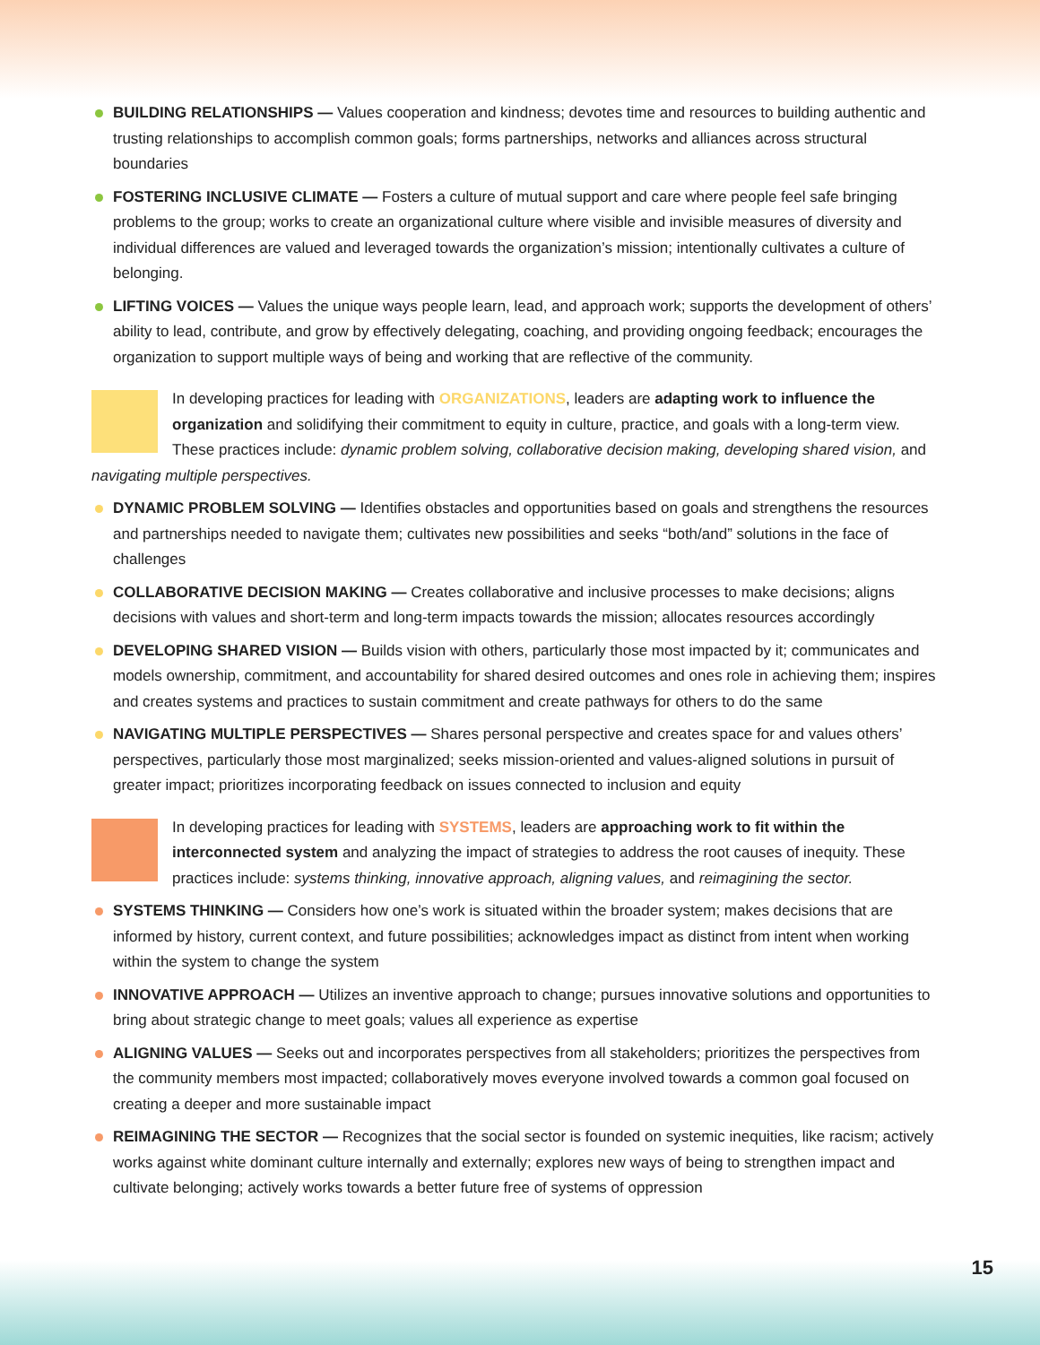BUILDING RELATIONSHIPS — Values cooperation and kindness; devotes time and resources to building authentic and trusting relationships to accomplish common goals; forms partnerships, networks and alliances across structural boundaries
FOSTERING INCLUSIVE CLIMATE — Fosters a culture of mutual support and care where people feel safe bringing problems to the group; works to create an organizational culture where visible and invisible measures of diversity and individual differences are valued and leveraged towards the organization’s mission; intentionally cultivates a culture of belonging.
LIFTING VOICES — Values the unique ways people learn, lead, and approach work; supports the development of others’ ability to lead, contribute, and grow by effectively delegating, coaching, and providing ongoing feedback; encourages the organization to support multiple ways of being and working that are reflective of the community.
In developing practices for leading with ORGANIZATIONS, leaders are adapting work to influence the organization and solidifying their commitment to equity in culture, practice, and goals with a long-term view. These practices include: dynamic problem solving, collaborative decision making, developing shared vision, and navigating multiple perspectives.
DYNAMIC PROBLEM SOLVING — Identifies obstacles and opportunities based on goals and strengthens the resources and partnerships needed to navigate them; cultivates new possibilities and seeks “both/and” solutions in the face of challenges
COLLABORATIVE DECISION MAKING — Creates collaborative and inclusive processes to make decisions; aligns decisions with values and short-term and long-term impacts towards the mission; allocates resources accordingly
DEVELOPING SHARED VISION — Builds vision with others, particularly those most impacted by it; communicates and models ownership, commitment, and accountability for shared desired outcomes and ones role in achieving them; inspires and creates systems and practices to sustain commitment and create pathways for others to do the same
NAVIGATING MULTIPLE PERSPECTIVES — Shares personal perspective and creates space for and values others’ perspectives, particularly those most marginalized; seeks mission-oriented and values-aligned solutions in pursuit of greater impact; prioritizes incorporating feedback on issues connected to inclusion and equity
In developing practices for leading with SYSTEMS, leaders are approaching work to fit within the interconnected system and analyzing the impact of strategies to address the root causes of inequity. These practices include: systems thinking, innovative approach, aligning values, and reimagining the sector.
SYSTEMS THINKING — Considers how one’s work is situated within the broader system; makes decisions that are informed by history, current context, and future possibilities; acknowledges impact as distinct from intent when working within the system to change the system
INNOVATIVE APPROACH — Utilizes an inventive approach to change; pursues innovative solutions and opportunities to bring about strategic change to meet goals; values all experience as expertise
ALIGNING VALUES — Seeks out and incorporates perspectives from all stakeholders; prioritizes the perspectives from the community members most impacted; collaboratively moves everyone involved towards a common goal focused on creating a deeper and more sustainable impact
REIMAGINING THE SECTOR — Recognizes that the social sector is founded on systemic inequities, like racism; actively works against white dominant culture internally and externally; explores new ways of being to strengthen impact and cultivate belonging; actively works towards a better future free of systems of oppression
15